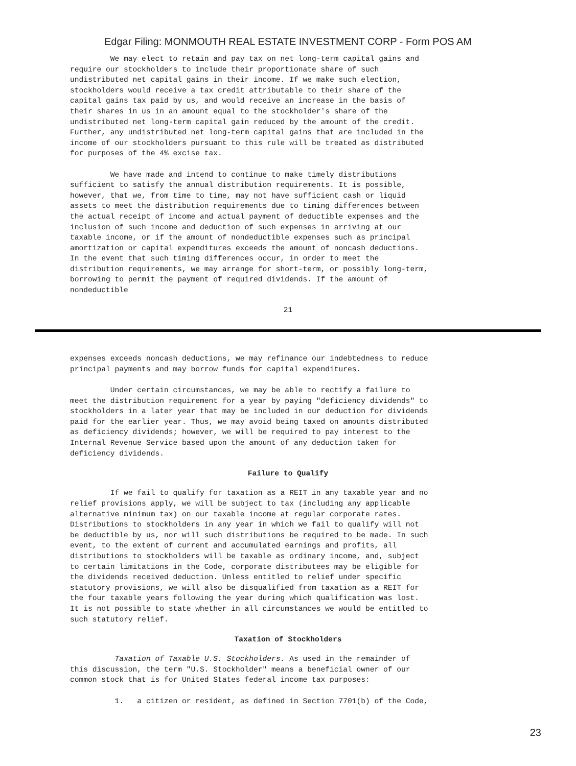Edgar Filing: MONMOUTH REAL ESTATE INVESTMENT CORP - Form POS AM
We may elect to retain and pay tax on net long-term capital gains and require our stockholders to include their proportionate share of such undistributed net capital gains in their income. If we make such election, stockholders would receive a tax credit attributable to their share of the capital gains tax paid by us, and would receive an increase in the basis of their shares in us in an amount equal to the stockholder's share of the undistributed net long-term capital gain reduced by the amount of the credit. Further, any undistributed net long-term capital gains that are included in the income of our stockholders pursuant to this rule will be treated as distributed for purposes of the 4% excise tax.
We have made and intend to continue to make timely distributions sufficient to satisfy the annual distribution requirements. It is possible, however, that we, from time to time, may not have sufficient cash or liquid assets to meet the distribution requirements due to timing differences between the actual receipt of income and actual payment of deductible expenses and the inclusion of such income and deduction of such expenses in arriving at our taxable income, or if the amount of nondeductible expenses such as principal amortization or capital expenditures exceeds the amount of noncash deductions. In the event that such timing differences occur, in order to meet the distribution requirements, we may arrange for short-term, or possibly long-term, borrowing to permit the payment of required dividends. If the amount of nondeductible
21
expenses exceeds noncash deductions, we may refinance our indebtedness to reduce principal payments and may borrow funds for capital expenditures.
Under certain circumstances, we may be able to rectify a failure to meet the distribution requirement for a year by paying "deficiency dividends" to stockholders in a later year that may be included in our deduction for dividends paid for the earlier year. Thus, we may avoid being taxed on amounts distributed as deficiency dividends; however, we will be required to pay interest to the Internal Revenue Service based upon the amount of any deduction taken for deficiency dividends.
Failure to Qualify
If we fail to qualify for taxation as a REIT in any taxable year and no relief provisions apply, we will be subject to tax (including any applicable alternative minimum tax) on our taxable income at regular corporate rates. Distributions to stockholders in any year in which we fail to qualify will not be deductible by us, nor will such distributions be required to be made. In such event, to the extent of current and accumulated earnings and profits, all distributions to stockholders will be taxable as ordinary income, and, subject to certain limitations in the Code, corporate distributees may be eligible for the dividends received deduction. Unless entitled to relief under specific statutory provisions, we will also be disqualified from taxation as a REIT for the four taxable years following the year during which qualification was lost. It is not possible to state whether in all circumstances we would be entitled to such statutory relief.
Taxation of Stockholders
Taxation of Taxable U.S. Stockholders. As used in the remainder of this discussion, the term "U.S. Stockholder" means a beneficial owner of our common stock that is for United States federal income tax purposes:
1. a citizen or resident, as defined in Section 7701(b) of the Code,
23